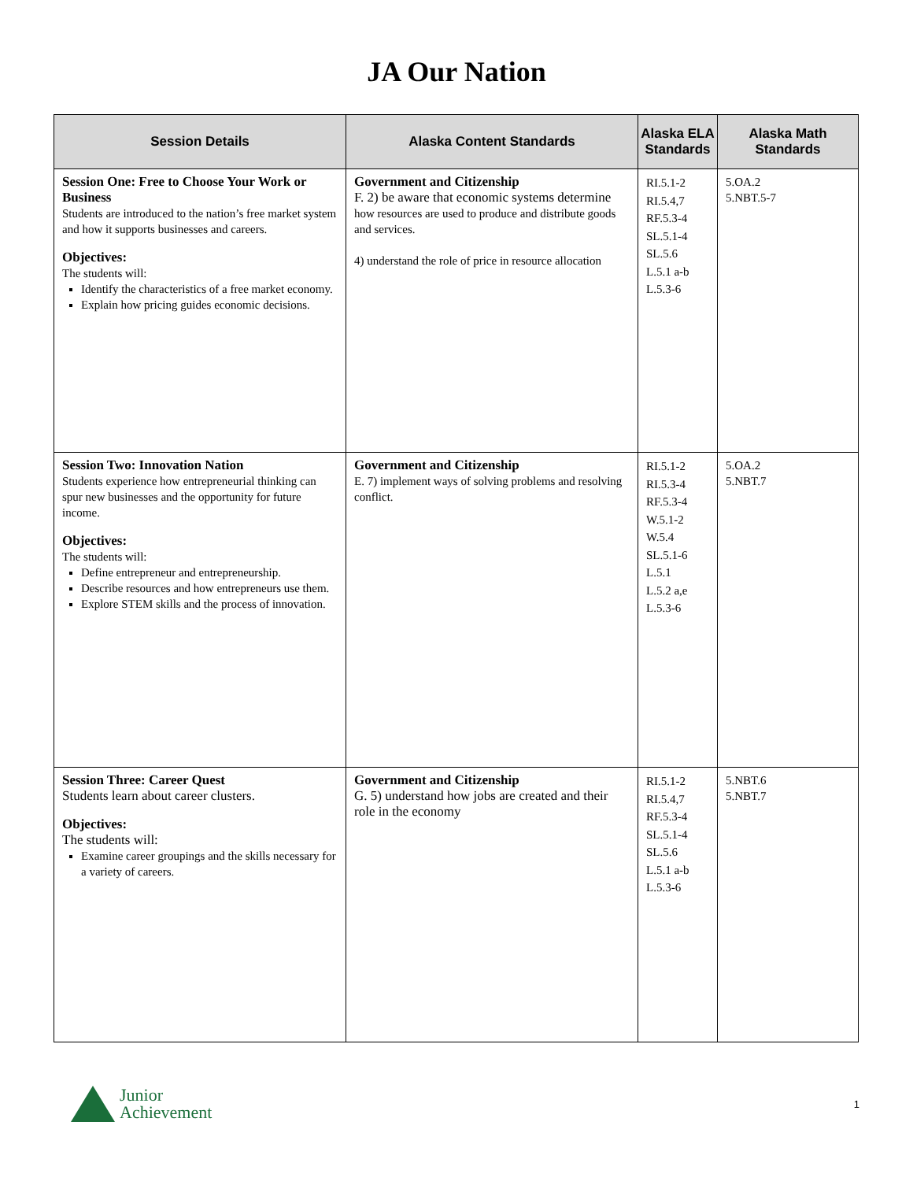JA Our Nation
| Session Details | Alaska Content Standards | Alaska ELA Standards | Alaska Math Standards |
| --- | --- | --- | --- |
| Session One: Free to Choose Your Work or Business Students are introduced to the nation’s free market system and how it supports businesses and careers. Objectives: The students will: Identify the characteristics of a free market economy. Explain how pricing guides economic decisions. | Government and Citizenship F. 2) be aware that economic systems determine how resources are used to produce and distribute goods and services. 4) understand the role of price in resource allocation | RI.5.1-2 RI.5.4,7 RF.5.3-4 SL.5.1-4 SL.5.6 L.5.1 a-b L.5.3-6 | 5.OA.2 5.NBT.5-7 |
| Session Two: Innovation Nation Students experience how entrepreneurial thinking can spur new businesses and the opportunity for future income. Objectives: The students will: Define entrepreneur and entrepreneurship. Describe resources and how entrepreneurs use them. Explore STEM skills and the process of innovation. | Government and Citizenship E. 7) implement ways of solving problems and resolving conflict. | RI.5.1-2 RI.5.3-4 RF.5.3-4 W.5.1-2 W.5.4 SL.5.1-6 L.5.1 L.5.2 a,e L.5.3-6 | 5.OA.2 5.NBT.7 |
| Session Three: Career Quest Students learn about career clusters. Objectives: The students will: Examine career groupings and the skills necessary for a variety of careers. | Government and Citizenship G. 5) understand how jobs are created and their role in the economy | RI.5.1-2 RI.5.4,7 RF.5.3-4 SL.5.1-4 SL.5.6 L.5.1 a-b L.5.3-6 | 5.NBT.6 5.NBT.7 |
Junior
Achievement
1